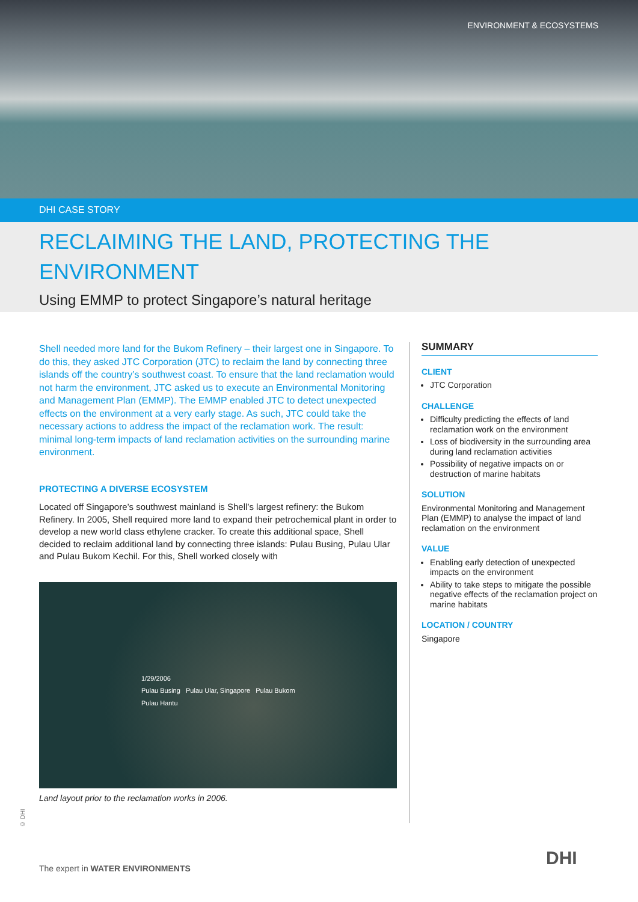ENVIRONMENT & ECOSYSTEMS
DHI CASE STORY
RECLAIMING THE LAND, PROTECTING THE ENVIRONMENT
Using EMMP to protect Singapore’s natural heritage
Shell needed more land for the Bukom Refinery – their largest one in Singapore. To do this, they asked JTC Corporation (JTC) to reclaim the land by connecting three islands off the country’s southwest coast. To ensure that the land reclamation would not harm the environment, JTC asked us to execute an Environmental Monitoring and Management Plan (EMMP). The EMMP enabled JTC to detect unexpected effects on the environment at a very early stage. As such, JTC could take the necessary actions to address the impact of the reclamation work. The result: minimal long-term impacts of land reclamation activities on the surrounding marine environment.
PROTECTING A DIVERSE ECOSYSTEM
Located off Singapore’s southwest mainland is Shell’s largest refinery: the Bukom Refinery. In 2005, Shell required more land to expand their petrochemical plant in order to develop a new world class ethylene cracker. To create this additional space, Shell decided to reclaim additional land by connecting three islands: Pulau Busing, Pulau Ular and Pulau Bukom Kechil. For this, Shell worked closely with
1/29/2006
Pulau Busing Pulau Ular, Singapore Pulau Bukom
Pulau Hantu
Land layout prior to the reclamation works in 2006.
SUMMARY
CLIENT
JTC Corporation
CHALLENGE
Difficulty predicting the effects of land reclamation work on the environment
Loss of biodiversity in the surrounding area during land reclamation activities
Possibility of negative impacts on or destruction of marine habitats
SOLUTION
Environmental Monitoring and Management Plan (EMMP) to analyse the impact of land reclamation on the environment
VALUE
Enabling early detection of unexpected impacts on the environment
Ability to take steps to mitigate the possible negative effects of the reclamation project on marine habitats
LOCATION / COUNTRY
Singapore
© DHI
The expert in WATER ENVIRONMENTS
DHI